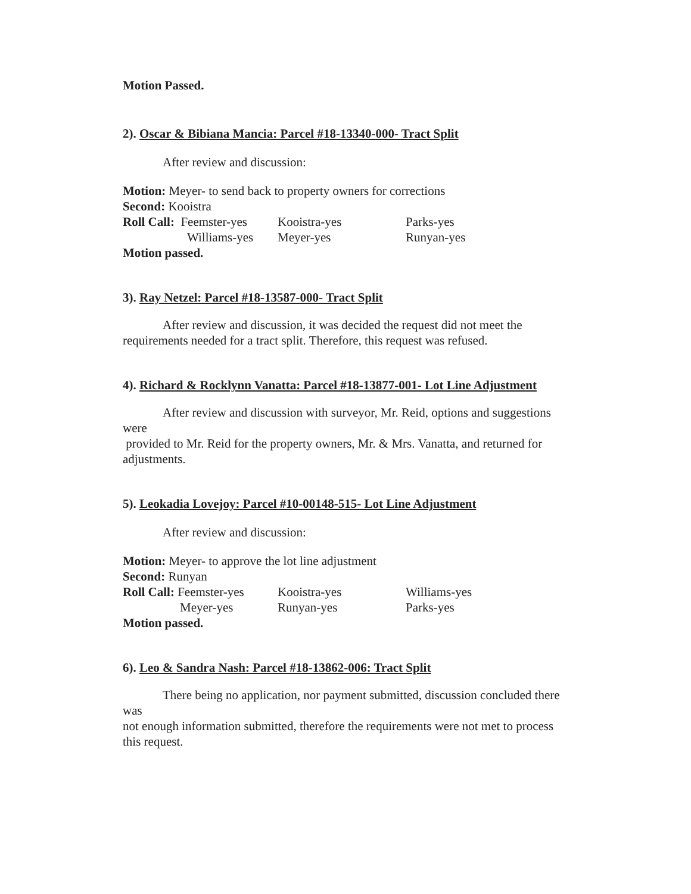Motion Passed.
2). Oscar & Bibiana Mancia: Parcel #18-13340-000- Tract Split
After review and discussion:
Motion: Meyer- to send back to property owners for corrections
Second: Kooistra
Roll Call: Feemster-yes Kooistra-yes Parks-yes Williams-yes Meyer-yes Runyan-yes
Motion passed.
3). Ray Netzel: Parcel #18-13587-000- Tract Split
After review and discussion, it was decided the request did not meet the
requirements needed for a tract split. Therefore, this request was refused.
4). Richard & Rocklynn Vanatta: Parcel #18-13877-001- Lot Line Adjustment
After review and discussion with surveyor, Mr. Reid, options and suggestions
were
provided to Mr. Reid for the property owners, Mr. & Mrs. Vanatta, and returned for
adjustments.
5). Leokadia Lovejoy: Parcel #10-00148-515- Lot Line Adjustment
After review and discussion:
Motion: Meyer- to approve the lot line adjustment
Second: Runyan
Roll Call: Feemster-yes Kooistra-yes Williams-yes Meyer-yes Runyan-yes Parks-yes
Motion passed.
6). Leo & Sandra Nash: Parcel #18-13862-006: Tract Split
There being no application, nor payment submitted, discussion concluded there
was
not enough information submitted, therefore the requirements were not met to process
this request.